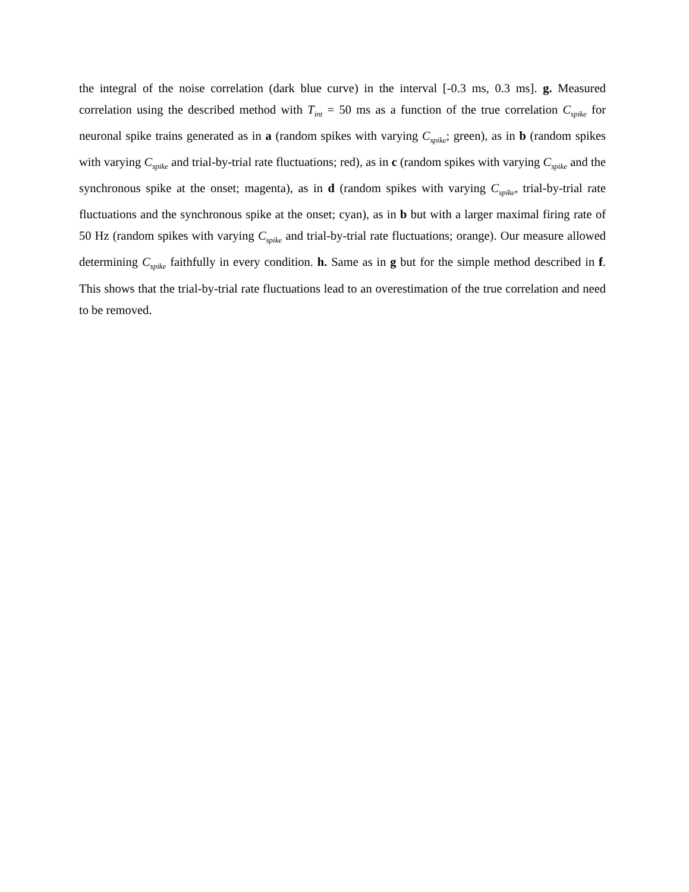the integral of the noise correlation (dark blue curve) in the interval [-0.3 ms, 0.3 ms]. g. Measured correlation using the described method with T<sub>int</sub> = 50 ms as a function of the true correlation C<sub>spike</sub> for neuronal spike trains generated as in a (random spikes with varying C<sub>spike</sub>; green), as in b (random spikes with varying C<sub>spike</sub> and trial-by-trial rate fluctuations; red), as in c (random spikes with varying C<sub>spike</sub> and the synchronous spike at the onset; magenta), as in d (random spikes with varying C<sub>spike</sub>, trial-by-trial rate fluctuations and the synchronous spike at the onset; cyan), as in b but with a larger maximal firing rate of 50 Hz (random spikes with varying C<sub>spike</sub> and trial-by-trial rate fluctuations; orange). Our measure allowed determining C<sub>spike</sub> faithfully in every condition. h. Same as in g but for the simple method described in f. This shows that the trial-by-trial rate fluctuations lead to an overestimation of the true correlation and need to be removed.